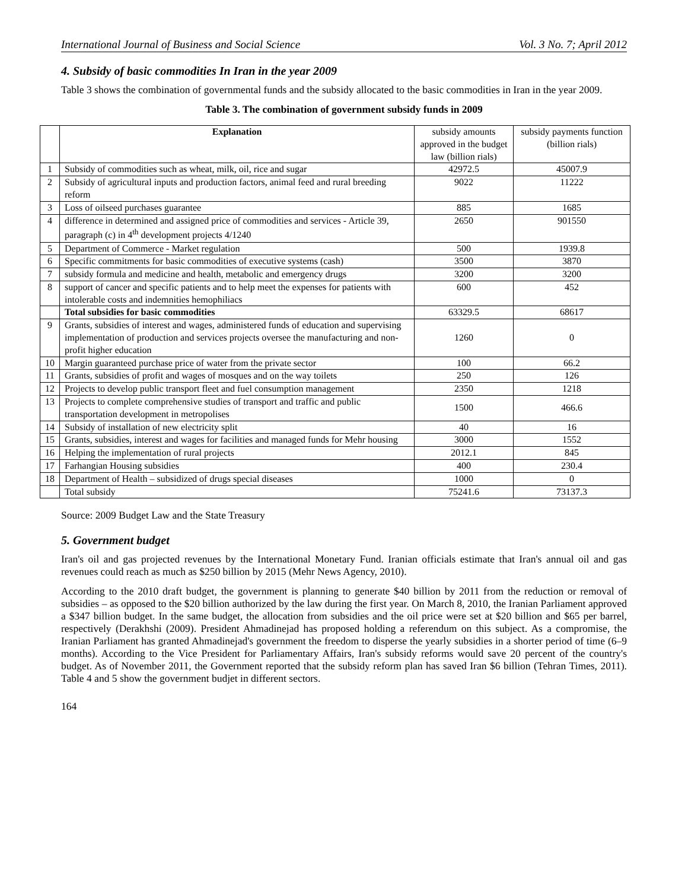International Journal of Business and Social Science Vol. 3 No. 7; April 2012
4. Subsidy of basic commodities In Iran in the year 2009
Table 3 shows the combination of governmental funds and the subsidy allocated to the basic commodities in Iran in the year 2009.
Table 3. The combination of government subsidy funds in 2009
| | Explanation | subsidy amounts approved in the budget law (billion rials) | subsidy payments function (billion rials) |
| 1 | Subsidy of commodities such as wheat, milk, oil, rice and sugar | 42972.5 | 45007.9 |
| 2 | Subsidy of agricultural inputs and production factors, animal feed and rural breeding reform | 9022 | 11222 |
| 3 | Loss of oilseed purchases guarantee | 885 | 1685 |
| 4 | difference in determined and assigned price of commodities and services - Article 39, paragraph (c) in 4<sup>th</sup> development projects 4/1240 | 2650 | 901550 |
| 5 | Department of Commerce - Market regulation | 500 | 1939.8 |
| 6 | Specific commitments for basic commodities of executive systems (cash) | 3500 | 3870 |
| 7 | subsidy formula and medicine and health, metabolic and emergency drugs | 3200 | 3200 |
| 8 | support of cancer and specific patients and to help meet the expenses for patients with intolerable costs and indemnities hemophiliacs | 600 | 452 |
| | Total subsidies for basic commodities | 63329.5 | 68617 |
| 9 | Grants, subsidies of interest and wages, administered funds of education and supervising implementation of production and services projects oversee the manufacturing and non-profit higher education | 1260 | 0 |
| 10 | Margin guaranteed purchase price of water from the private sector | 100 | 66.2 |
| 11 | Grants, subsidies of profit and wages of mosques and on the way toilets | 250 | 126 |
| 12 | Projects to develop public transport fleet and fuel consumption management | 2350 | 1218 |
| 13 | Projects to complete comprehensive studies of transport and traffic and public transportation development in metropolises | 1500 | 466.6 |
| 14 | Subsidy of installation of new electricity split | 40 | 16 |
| 15 | Grants, subsidies, interest and wages for facilities and managed funds for Mehr housing | 3000 | 1552 |
| 16 | Helping the implementation of rural projects | 2012.1 | 845 |
| 17 | Farhangian Housing subsidies | 400 | 230.4 |
| 18 | Department of Health – subsidized of drugs special diseases | 1000 | 0 |
| | Total subsidy | 75241.6 | 73137.3 |
Source: 2009 Budget Law and the State Treasury
5. Government budget
Iran's oil and gas projected revenues by the International Monetary Fund. Iranian officials estimate that Iran's annual oil and gas revenues could reach as much as $250 billion by 2015 (Mehr News Agency, 2010).
According to the 2010 draft budget, the government is planning to generate $40 billion by 2011 from the reduction or removal of subsidies – as opposed to the $20 billion authorized by the law during the first year. On March 8, 2010, the Iranian Parliament approved a $347 billion budget. In the same budget, the allocation from subsidies and the oil price were set at $20 billion and $65 per barrel, respectively (Derakhshi (2009). President Ahmadinejad has proposed holding a referendum on this subject. As a compromise, the Iranian Parliament has granted Ahmadinejad's government the freedom to disperse the yearly subsidies in a shorter period of time (6–9 months). According to the Vice President for Parliamentary Affairs, Iran's subsidy reforms would save 20 percent of the country's budget. As of November 2011, the Government reported that the subsidy reform plan has saved Iran $6 billion (Tehran Times, 2011). Table 4 and 5 show the government budjet in different sectors.
164